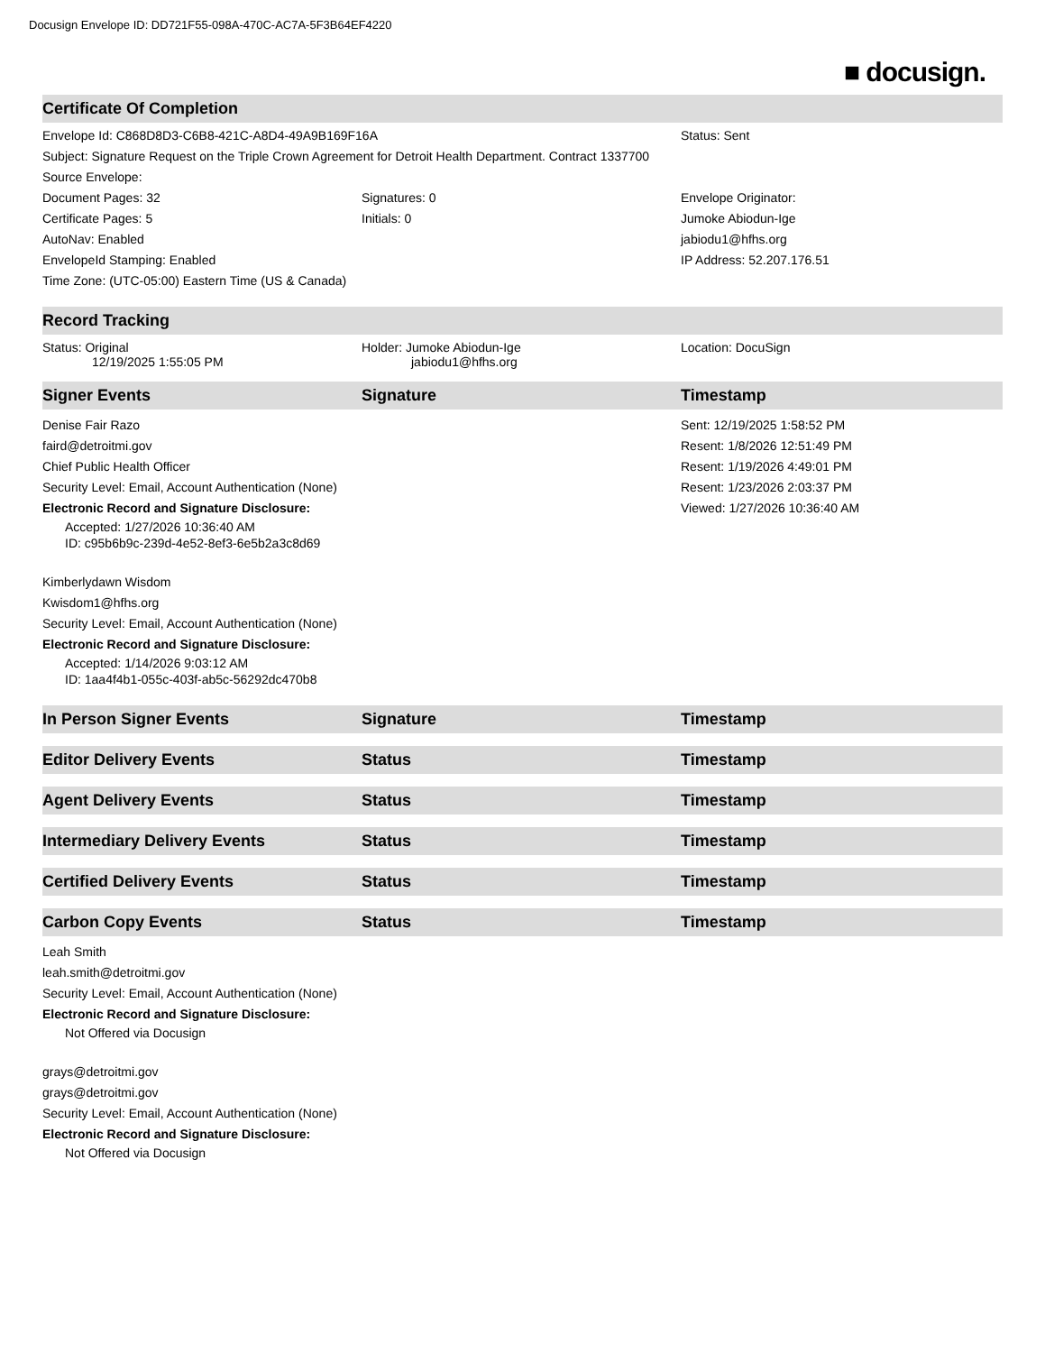Docusign Envelope ID: DD721F55-098A-470C-AC7A-5F3B64EF4220
■ docusign.
| Certificate Of Completion | | |
| --- | --- | --- |
| Envelope Id: C868D8D3-C6B8-421C-A8D4-49A9B169F16A | | Status: Sent |
| Subject: Signature Request on the Triple Crown Agreement for Detroit Health Department. Contract 1337700 | | |
| Source Envelope: | | |
| Document Pages: 32 | Signatures: 0 | Envelope Originator: |
| Certificate Pages: 5 | Initials: 0 | Jumoke Abiodun-Ige |
| AutoNav: Enabled | | jabiodu1@hfhs.org |
| EnvelopeId Stamping: Enabled | | IP Address: 52.207.176.51 |
| Time Zone: (UTC-05:00) Eastern Time (US & Canada) | | |
| Record Tracking | | |
| Status: Original 12/19/2025 1:55:05 PM | Holder: Jumoke Abiodun-Ige jabiodu1@hfhs.org | Location: DocuSign |
| Signer Events | Signature | Timestamp |
| Denise Fair Razo faird@detroitmi.gov Chief Public Health Officer Security Level: Email, Account Authentication (None) Electronic Record and Signature Disclosure: Accepted: 1/27/2026 10:36:40 AM ID: c95b6b9c-239d-4e52-8ef3-6e5b2a3c8d69 Kimberlydawn Wisdom Kwisdom1@hfhs.org Security Level: Email, Account Authentication (None) Electronic Record and Signature Disclosure: Accepted: 1/14/2026 9:03:12 AM ID: 1aa4f4b1-055c-403f-ab5c-56292dc470b8 | | Sent: 12/19/2025 1:58:52 PM Resent: 1/8/2026 12:51:49 PM Resent: 1/19/2026 4:49:01 PM Resent: 1/23/2026 2:03:37 PM Viewed: 1/27/2026 10:36:40 AM |
| In Person Signer Events | Signature | Timestamp |
| Editor Delivery Events | Status | Timestamp |
| Agent Delivery Events | Status | Timestamp |
| Intermediary Delivery Events | Status | Timestamp |
| Certified Delivery Events | Status | Timestamp |
| Carbon Copy Events | Status | Timestamp |
| Leah Smith leah.smith@detroitmi.gov Security Level: Email, Account Authentication (None) Electronic Record and Signature Disclosure: Not Offered via Docusign grays@detroitmi.gov grays@detroitmi.gov Security Level: Email, Account Authentication (None) Electronic Record and Signature Disclosure: Not Offered via Docusign | | |